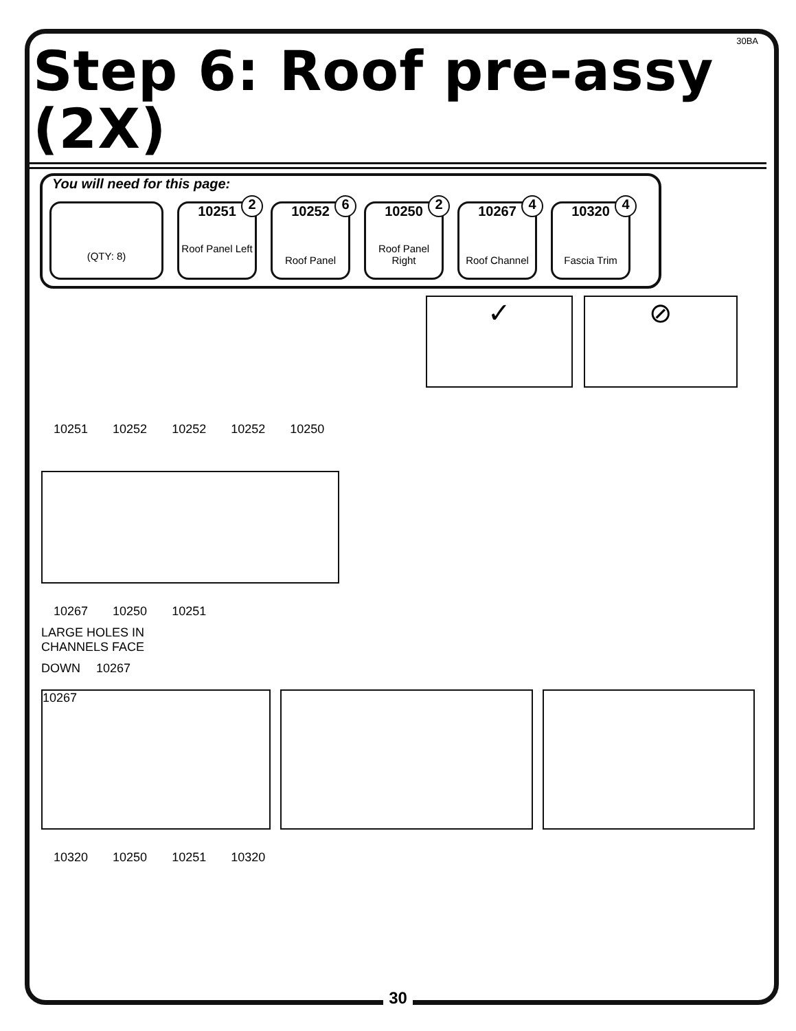30BA
Step 6: Roof pre-assy (2X)
You will need for this page:
(QTY: 8)
10251
2
Roof Panel Left
10252
6
Roof Panel
10250
2
Roof Panel Right
10267
4
Roof Channel
10320
4
Fascia Trim
✓ ⊘
10251 10252 10252 10252 10250
10267 10250 10251
LARGE HOLES IN
CHANNELS FACE
DOWN 10267
10267
10320 10250 10251 10320
30